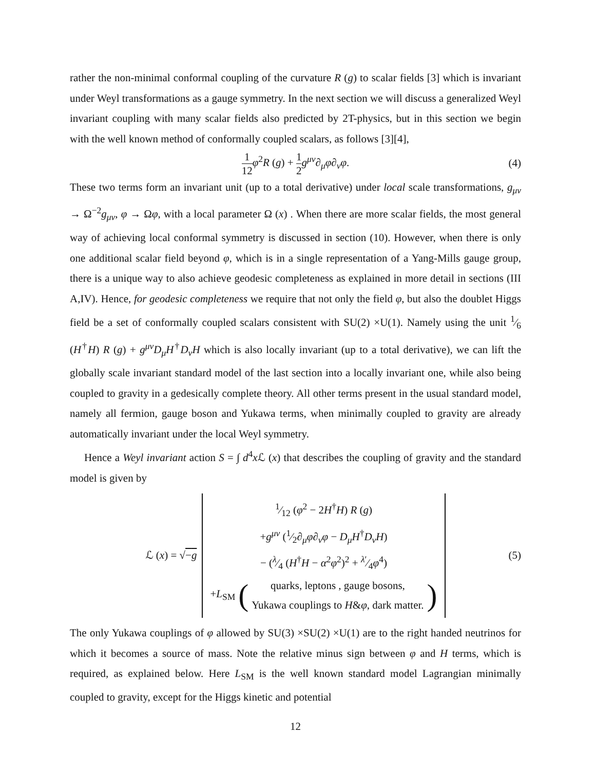rather the non-minimal conformal coupling of the curvature R (g) to scalar fields [3] which is invariant under Weyl transformations as a gauge symmetry. In the next section we will discuss a generalized Weyl invariant coupling with many scalar fields also predicted by 2T-physics, but in this section we begin with the well known method of conformally coupled scalars, as follows [3][4],
1 12 φ<sup>2</sup>R (g) + 1 2 g<sup>μν</sup>∂<sub>μ</sub>φ∂<sub>ν</sub>φ. (4)
These two terms form an invariant unit (up to a total derivative) under local scale transformations, g<sub>μν</sub> → Ω<sup>−2</sup>g<sub>μν</sub>, φ → Ωφ, with a local parameter Ω (x) . When there are more scalar fields, the most general way of achieving local conformal symmetry is discussed in section (10). However, when there is only one additional scalar field beyond φ, which is in a single representation of a Yang-Mills gauge group, there is a unique way to also achieve geodesic completeness as explained in more detail in sections (III A,IV). Hence, for geodesic completeness we require that not only the field φ, but also the doublet Higgs field be a set of conformally coupled scalars consistent with SU(2) ×U(1). Namely using the unit 1⁄6 (H<sup>†</sup>H) R (g) + g<sup>μν</sup>D<sub>μ</sub>H<sup>†</sup>D<sub>ν</sub>H which is also locally invariant (up to a total derivative), we can lift the globally scale invariant standard model of the last section into a locally invariant one, while also being coupled to gravity in a gedesically complete theory. All other terms present in the usual standard model, namely all fermion, gauge boson and Yukawa terms, when minimally coupled to gravity are already automatically invariant under the local Weyl symmetry.
Hence a Weyl invariant action S = ∫ d<sup>4</sup>x ℒ (x) that describes the coupling of gravity and the standard model is given by
ℒ (x) = √−g
1⁄12 (φ<sup>2</sup> − 2H<sup>†</sup>H) R (g)
+g<sup>μν</sup> (1⁄2∂<sub>μ</sub>φ∂<sub>ν</sub>φ − D<sub>μ</sub>H<sup>†</sup>D<sub>ν</sub>H)
− (λ⁄4 (H<sup>†</sup>H − α<sup>2</sup>φ<sup>2</sup>)<sup>2</sup> + λ′⁄4φ<sup>4</sup>)
+L<sub>SM</sub> (quarks, leptons , gauge bosons,
Yukawa couplings to H&φ, dark matter.)
(5)
The only Yukawa couplings of φ allowed by SU(3) ×SU(2) ×U(1) are to the right handed neutrinos for which it becomes a source of mass. Note the relative minus sign between φ and H terms, which is required, as explained below. Here L<sub>SM</sub> is the well known standard model Lagrangian minimally coupled to gravity, except for the Higgs kinetic and potential
12